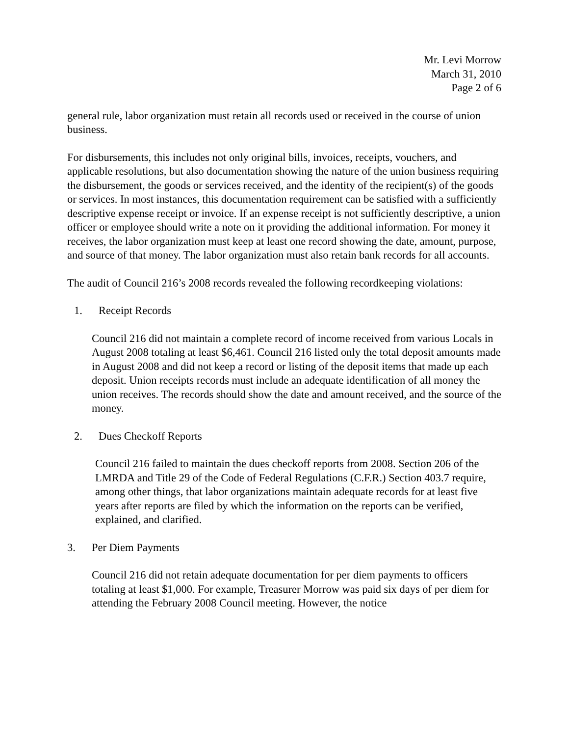Mr. Levi Morrow
March 31, 2010
Page 2 of 6
general rule, labor organization must retain all records used or received in the course of union business.
For disbursements, this includes not only original bills, invoices, receipts, vouchers, and applicable resolutions, but also documentation showing the nature of the union business requiring the disbursement, the goods or services received, and the identity of the recipient(s) of the goods or services. In most instances, this documentation requirement can be satisfied with a sufficiently descriptive expense receipt or invoice. If an expense receipt is not sufficiently descriptive, a union officer or employee should write a note on it providing the additional information. For money it receives, the labor organization must keep at least one record showing the date, amount, purpose, and source of that money. The labor organization must also retain bank records for all accounts.
The audit of Council 216’s 2008 records revealed the following recordkeeping violations:
1. Receipt Records
Council 216 did not maintain a complete record of income received from various Locals in August 2008 totaling at least $6,461. Council 216 listed only the total deposit amounts made in August 2008 and did not keep a record or listing of the deposit items that made up each deposit. Union receipts records must include an adequate identification of all money the union receives. The records should show the date and amount received, and the source of the money.
2. Dues Checkoff Reports
Council 216 failed to maintain the dues checkoff reports from 2008. Section 206 of the LMRDA and Title 29 of the Code of Federal Regulations (C.F.R.) Section 403.7 require, among other things, that labor organizations maintain adequate records for at least five years after reports are filed by which the information on the reports can be verified, explained, and clarified.
3. Per Diem Payments
Council 216 did not retain adequate documentation for per diem payments to officers totaling at least $1,000. For example, Treasurer Morrow was paid six days of per diem for attending the February 2008 Council meeting. However, the notice